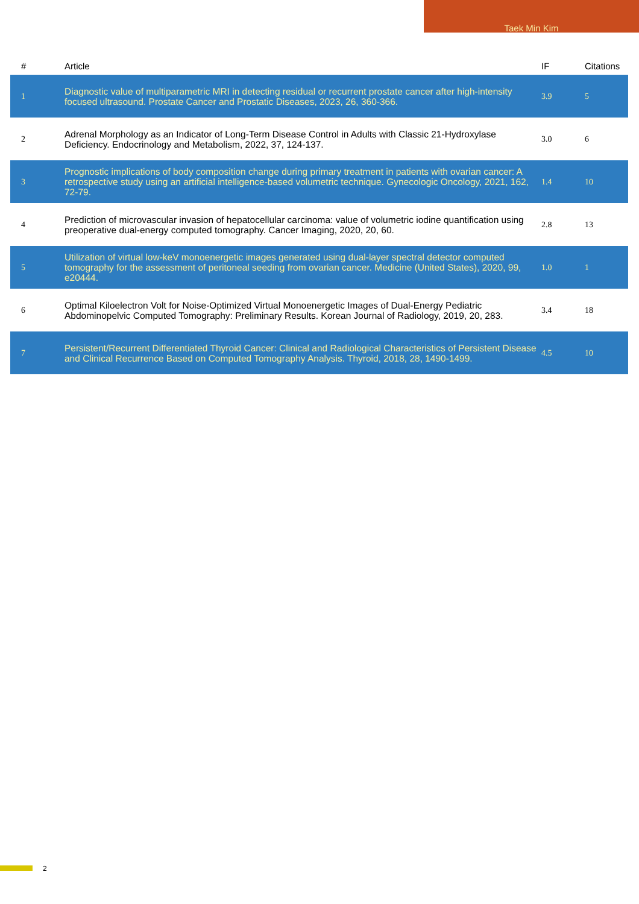Taek Min Kim
| # | Article | IF | Citations |
| --- | --- | --- | --- |
| 1 | Diagnostic value of multiparametric MRI in detecting residual or recurrent prostate cancer after high-intensity focused ultrasound. Prostate Cancer and Prostatic Diseases, 2023, 26, 360-366. | 3.9 | 5 |
| 2 | Adrenal Morphology as an Indicator of Long-Term Disease Control in Adults with Classic 21-Hydroxylase Deficiency. Endocrinology and Metabolism, 2022, 37, 124-137. | 3.0 | 6 |
| 3 | Prognostic implications of body composition change during primary treatment in patients with ovarian cancer: A retrospective study using an artificial intelligence-based volumetric technique. Gynecologic Oncology, 2021, 162, 72-79. | 1.4 | 10 |
| 4 | Prediction of microvascular invasion of hepatocellular carcinoma: value of volumetric iodine quantification using preoperative dual-energy computed tomography. Cancer Imaging, 2020, 20, 60. | 2.8 | 13 |
| 5 | Utilization of virtual low-keV monoenergetic images generated using dual-layer spectral detector computed tomography for the assessment of peritoneal seeding from ovarian cancer. Medicine (United States), 2020, 99, e20444. | 1.0 | 1 |
| 6 | Optimal Kiloelectron Volt for Noise-Optimized Virtual Monoenergetic Images of Dual-Energy Pediatric Abdominopelvic Computed Tomography: Preliminary Results. Korean Journal of Radiology, 2019, 20, 283. | 3.4 | 18 |
| 7 | Persistent/Recurrent Differentiated Thyroid Cancer: Clinical and Radiological Characteristics of Persistent Disease and Clinical Recurrence Based on Computed Tomography Analysis. Thyroid, 2018, 28, 1490-1499. | 4.5 | 10 |
2